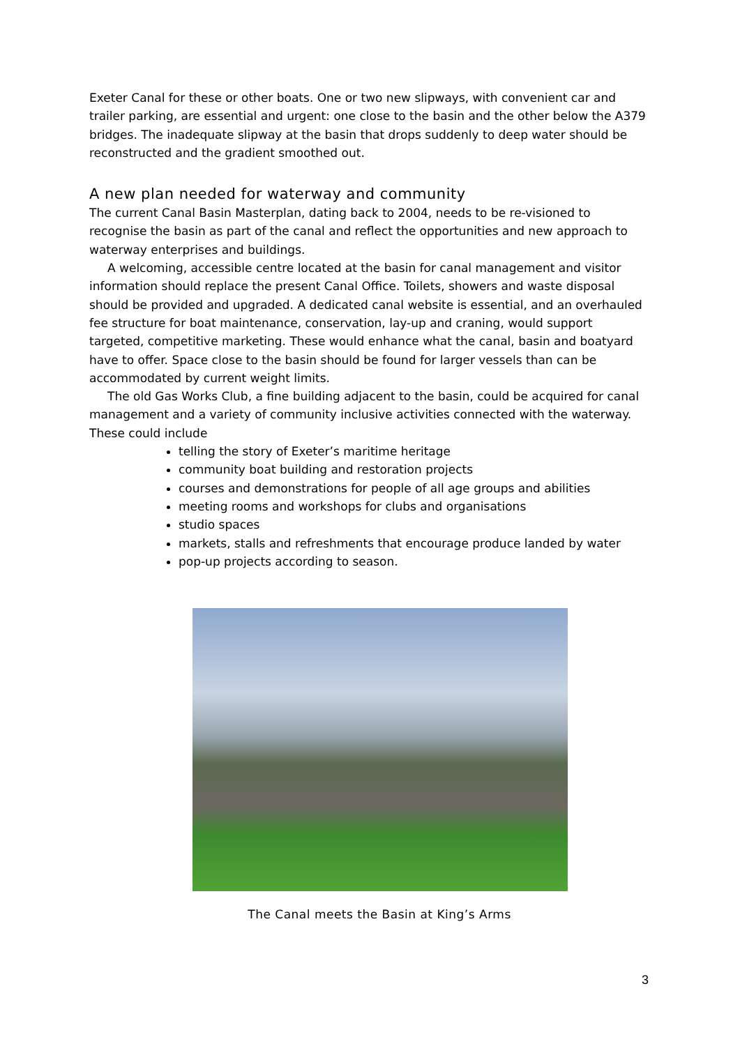Exeter Canal for these or other boats. One or two new slipways, with convenient car and trailer parking, are essential and urgent: one close to the basin and the other below the A379 bridges. The inadequate slipway at the basin that drops suddenly to deep water should be reconstructed and the gradient smoothed out.
A new plan needed for waterway and community
The current Canal Basin Masterplan, dating back to 2004, needs to be re-visioned to recognise the basin as part of the canal and reflect the opportunities and new approach to waterway enterprises and buildings.
A welcoming, accessible centre located at the basin for canal management and visitor information should replace the present Canal Office. Toilets, showers and waste disposal should be provided and upgraded. A dedicated canal website is essential, and an overhauled fee structure for boat maintenance, conservation, lay-up and craning, would support targeted, competitive marketing. These would enhance what the canal, basin and boatyard have to offer. Space close to the basin should be found for larger vessels than can be accommodated by current weight limits.
The old Gas Works Club, a fine building adjacent to the basin, could be acquired for canal management and a variety of community inclusive activities connected with the waterway. These could include
telling the story of Exeter’s maritime heritage
community boat building and restoration projects
courses and demonstrations for people of all age groups and abilities
meeting rooms and workshops for clubs and organisations
studio spaces
markets, stalls and refreshments that encourage produce landed by water
pop-up projects according to season.
The Canal meets the Basin at King’s Arms
3